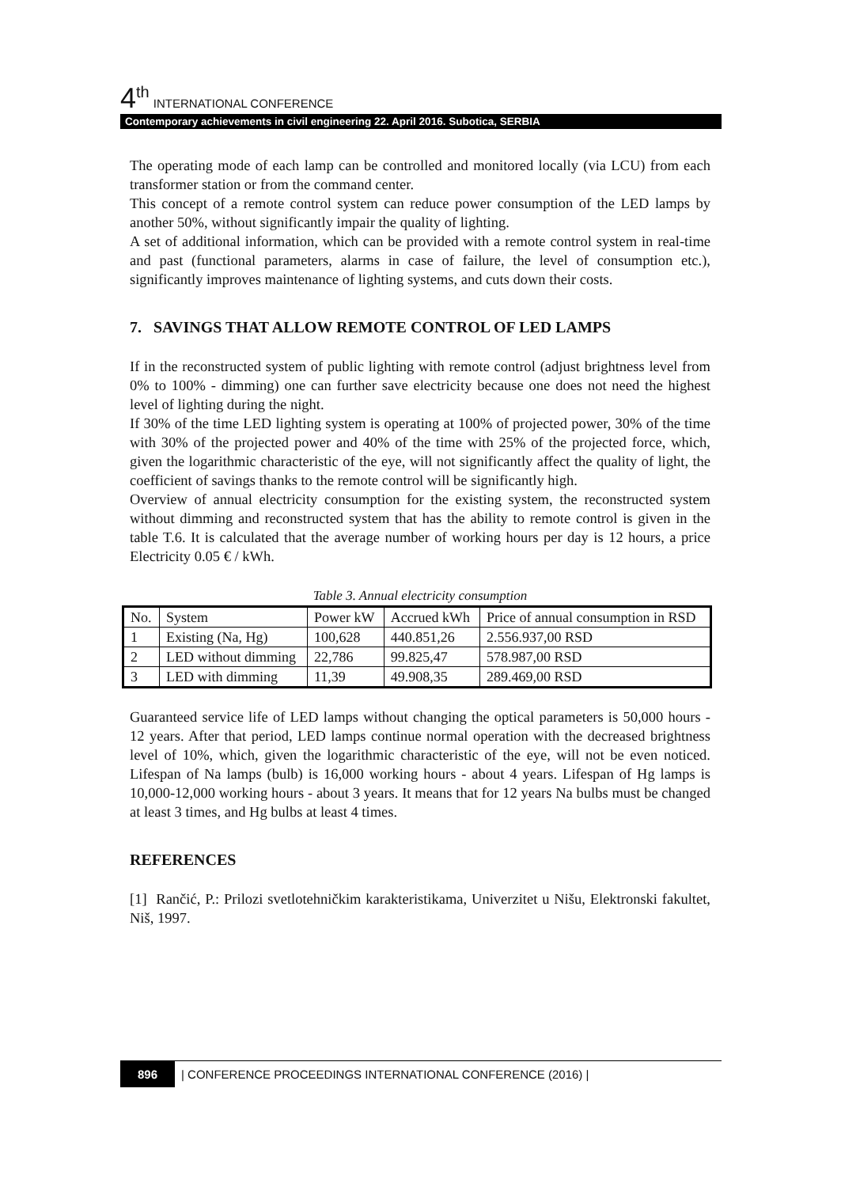4<sup>th</sup> INTERNATIONAL CONFERENCE
Contemporary achievements in civil engineering 22. April 2016. Subotica, SERBIA
The operating mode of each lamp can be controlled and monitored locally (via LCU) from each transformer station or from the command center.
This concept of a remote control system can reduce power consumption of the LED lamps by another 50%, without significantly impair the quality of lighting.
A set of additional information, which can be provided with a remote control system in real-time and past (functional parameters, alarms in case of failure, the level of consumption etc.), significantly improves maintenance of lighting systems, and cuts down their costs.
7. SAVINGS THAT ALLOW REMOTE CONTROL OF LED LAMPS
If in the reconstructed system of public lighting with remote control (adjust brightness level from 0% to 100% - dimming) one can further save electricity because one does not need the highest level of lighting during the night.
If 30% of the time LED lighting system is operating at 100% of projected power, 30% of the time with 30% of the projected power and 40% of the time with 25% of the projected force, which, given the logarithmic characteristic of the eye, will not significantly affect the quality of light, the coefficient of savings thanks to the remote control will be significantly high.
Overview of annual electricity consumption for the existing system, the reconstructed system without dimming and reconstructed system that has the ability to remote control is given in the table T.6. It is calculated that the average number of working hours per day is 12 hours, a price Electricity 0.05 € / kWh.
Table 3. Annual electricity consumption
| No. | System | Power kW | Accrued kWh | Price of annual consumption in RSD |
| 1 | Existing (Na, Hg) | 100,628 | 440.851,26 | 2.556.937,00 RSD |
| 2 | LED without dimming | 22,786 | 99.825,47 | 578.987,00 RSD |
| 3 | LED with dimming | 11,39 | 49.908,35 | 289.469,00 RSD |
Guaranteed service life of LED lamps without changing the optical parameters is 50,000 hours - 12 years. After that period, LED lamps continue normal operation with the decreased brightness level of 10%, which, given the logarithmic characteristic of the eye, will not be even noticed. Lifespan of Na lamps (bulb) is 16,000 working hours - about 4 years. Lifespan of Hg lamps is 10,000-12,000 working hours - about 3 years. It means that for 12 years Na bulbs must be changed at least 3 times, and Hg bulbs at least 4 times.
REFERENCES
[1] Rančić, P.: Prilozi svetlotehničkim karakteristikama, Univerzitet u Nišu, Elektronski fakultet, Niš, 1997.
896 | CONFERENCE PROCEEDINGS INTERNATIONAL CONFERENCE (2016) |